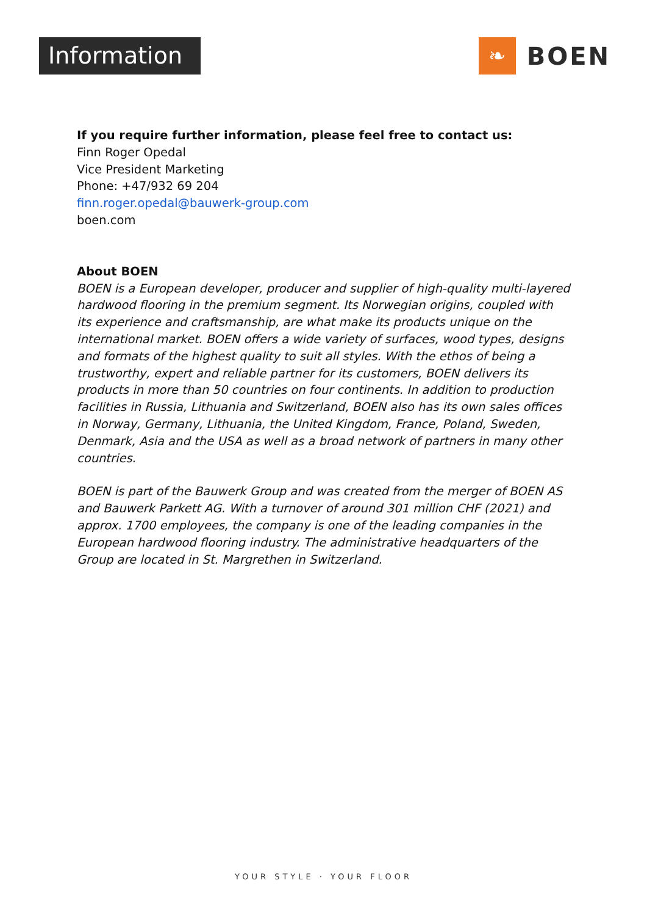Information ❧
BOEN
If you require further information, please feel free to contact us:
Finn Roger Opedal
Vice President Marketing
Phone: +47/932 69 204
finn.roger.opedal@bauwerk-group.com
boen.com
About BOEN
BOEN is a European developer, producer and supplier of high-quality multi-layered hardwood flooring in the premium segment. Its Norwegian origins, coupled with its experience and craftsmanship, are what make its products unique on the international market. BOEN offers a wide variety of surfaces, wood types, designs and formats of the highest quality to suit all styles. With the ethos of being a trustworthy, expert and reliable partner for its customers, BOEN delivers its products in more than 50 countries on four continents. In addition to production facilities in Russia, Lithuania and Switzerland, BOEN also has its own sales offices in Norway, Germany, Lithuania, the United Kingdom, France, Poland, Sweden, Denmark, Asia and the USA as well as a broad network of partners in many other countries.
BOEN is part of the Bauwerk Group and was created from the merger of BOEN AS and Bauwerk Parkett AG. With a turnover of around 301 million CHF (2021) and approx. 1700 employees, the company is one of the leading companies in the European hardwood flooring industry. The administrative headquarters of the Group are located in St. Margrethen in Switzerland.
YOUR STYLE · YOUR FLOOR